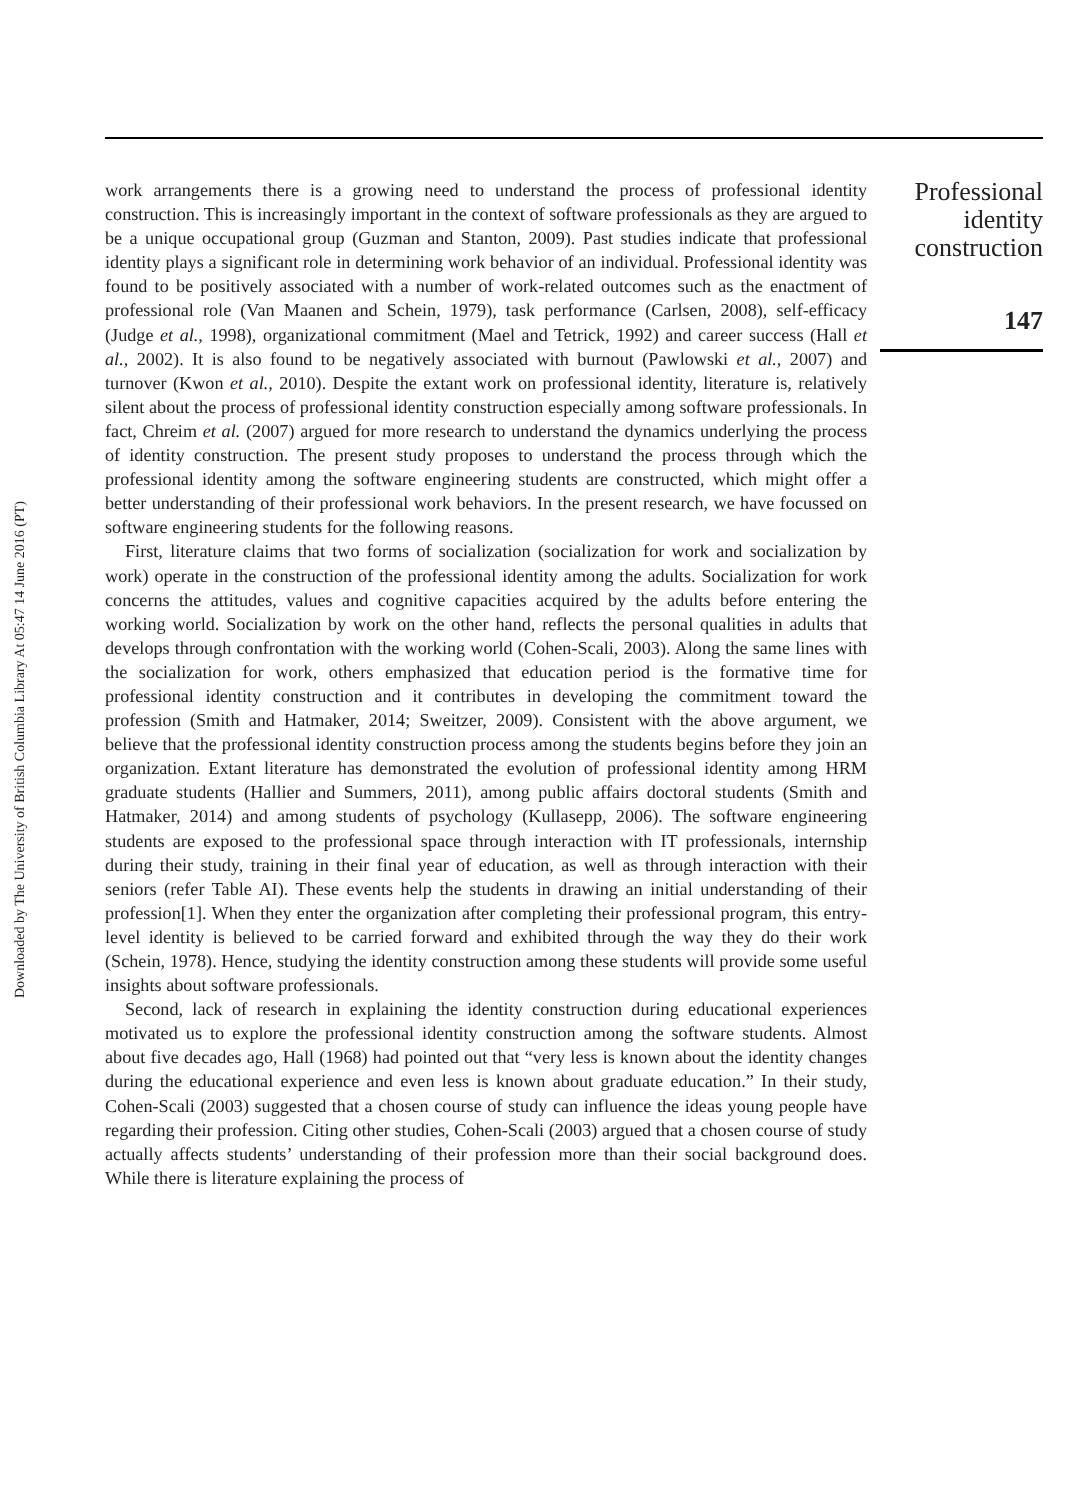Downloaded by The University of British Columbia Library At 05:47 14 June 2016 (PT)
work arrangements there is a growing need to understand the process of professional identity construction. This is increasingly important in the context of software professionals as they are argued to be a unique occupational group (Guzman and Stanton, 2009). Past studies indicate that professional identity plays a significant role in determining work behavior of an individual. Professional identity was found to be positively associated with a number of work-related outcomes such as the enactment of professional role (Van Maanen and Schein, 1979), task performance (Carlsen, 2008), self-efficacy (Judge et al., 1998), organizational commitment (Mael and Tetrick, 1992) and career success (Hall et al., 2002). It is also found to be negatively associated with burnout (Pawlowski et al., 2007) and turnover (Kwon et al., 2010). Despite the extant work on professional identity, literature is, relatively silent about the process of professional identity construction especially among software professionals. In fact, Chreim et al. (2007) argued for more research to understand the dynamics underlying the process of identity construction. The present study proposes to understand the process through which the professional identity among the software engineering students are constructed, which might offer a better understanding of their professional work behaviors. In the present research, we have focussed on software engineering students for the following reasons.
First, literature claims that two forms of socialization (socialization for work and socialization by work) operate in the construction of the professional identity among the adults. Socialization for work concerns the attitudes, values and cognitive capacities acquired by the adults before entering the working world. Socialization by work on the other hand, reflects the personal qualities in adults that develops through confrontation with the working world (Cohen-Scali, 2003). Along the same lines with the socialization for work, others emphasized that education period is the formative time for professional identity construction and it contributes in developing the commitment toward the profession (Smith and Hatmaker, 2014; Sweitzer, 2009). Consistent with the above argument, we believe that the professional identity construction process among the students begins before they join an organization. Extant literature has demonstrated the evolution of professional identity among HRM graduate students (Hallier and Summers, 2011), among public affairs doctoral students (Smith and Hatmaker, 2014) and among students of psychology (Kullasepp, 2006). The software engineering students are exposed to the professional space through interaction with IT professionals, internship during their study, training in their final year of education, as well as through interaction with their seniors (refer Table AI). These events help the students in drawing an initial understanding of their profession[1]. When they enter the organization after completing their professional program, this entry-level identity is believed to be carried forward and exhibited through the way they do their work (Schein, 1978). Hence, studying the identity construction among these students will provide some useful insights about software professionals.
Second, lack of research in explaining the identity construction during educational experiences motivated us to explore the professional identity construction among the software students. Almost about five decades ago, Hall (1968) had pointed out that “very less is known about the identity changes during the educational experience and even less is known about graduate education.” In their study, Cohen-Scali (2003) suggested that a chosen course of study can influence the ideas young people have regarding their profession. Citing other studies, Cohen-Scali (2003) argued that a chosen course of study actually affects students’ understanding of their profession more than their social background does. While there is literature explaining the process of
Professional identity construction
147